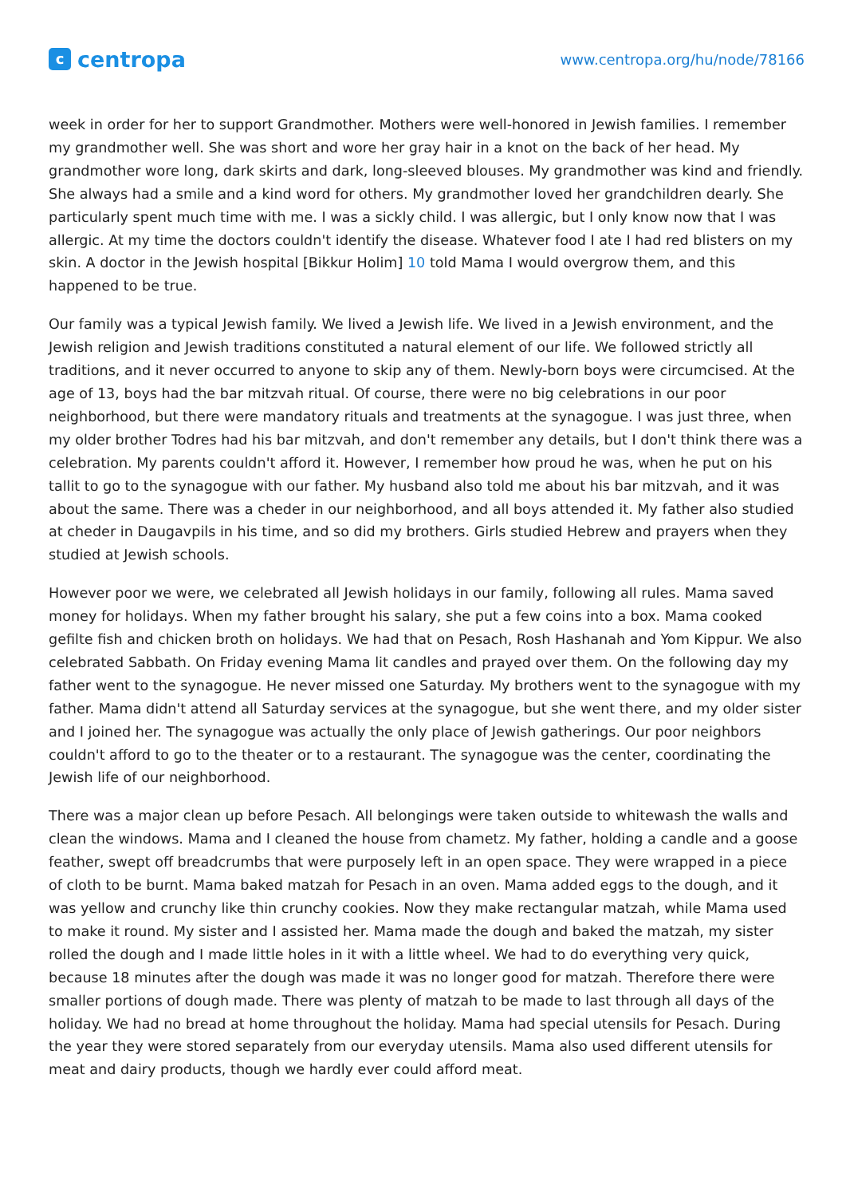c
centropa
www.centropa.org/hu/node/78166
week in order for her to support Grandmother. Mothers were well-honored in Jewish families. I remember my grandmother well. She was short and wore her gray hair in a knot on the back of her head. My grandmother wore long, dark skirts and dark, long-sleeved blouses. My grandmother was kind and friendly. She always had a smile and a kind word for others. My grandmother loved her grandchildren dearly. She particularly spent much time with me. I was a sickly child. I was allergic, but I only know now that I was allergic. At my time the doctors couldn't identify the disease. Whatever food I ate I had red blisters on my skin. A doctor in the Jewish hospital [Bikkur Holim] 10 told Mama I would overgrow them, and this happened to be true.
Our family was a typical Jewish family. We lived a Jewish life. We lived in a Jewish environment, and the Jewish religion and Jewish traditions constituted a natural element of our life. We followed strictly all traditions, and it never occurred to anyone to skip any of them. Newly-born boys were circumcised. At the age of 13, boys had the bar mitzvah ritual. Of course, there were no big celebrations in our poor neighborhood, but there were mandatory rituals and treatments at the synagogue. I was just three, when my older brother Todres had his bar mitzvah, and don't remember any details, but I don't think there was a celebration. My parents couldn't afford it. However, I remember how proud he was, when he put on his tallit to go to the synagogue with our father. My husband also told me about his bar mitzvah, and it was about the same. There was a cheder in our neighborhood, and all boys attended it. My father also studied at cheder in Daugavpils in his time, and so did my brothers. Girls studied Hebrew and prayers when they studied at Jewish schools.
However poor we were, we celebrated all Jewish holidays in our family, following all rules. Mama saved money for holidays. When my father brought his salary, she put a few coins into a box. Mama cooked gefilte fish and chicken broth on holidays. We had that on Pesach, Rosh Hashanah and Yom Kippur. We also celebrated Sabbath. On Friday evening Mama lit candles and prayed over them. On the following day my father went to the synagogue. He never missed one Saturday. My brothers went to the synagogue with my father. Mama didn't attend all Saturday services at the synagogue, but she went there, and my older sister and I joined her. The synagogue was actually the only place of Jewish gatherings. Our poor neighbors couldn't afford to go to the theater or to a restaurant. The synagogue was the center, coordinating the Jewish life of our neighborhood.
There was a major clean up before Pesach. All belongings were taken outside to whitewash the walls and clean the windows. Mama and I cleaned the house from chametz. My father, holding a candle and a goose feather, swept off breadcrumbs that were purposely left in an open space. They were wrapped in a piece of cloth to be burnt. Mama baked matzah for Pesach in an oven. Mama added eggs to the dough, and it was yellow and crunchy like thin crunchy cookies. Now they make rectangular matzah, while Mama used to make it round. My sister and I assisted her. Mama made the dough and baked the matzah, my sister rolled the dough and I made little holes in it with a little wheel. We had to do everything very quick, because 18 minutes after the dough was made it was no longer good for matzah. Therefore there were smaller portions of dough made. There was plenty of matzah to be made to last through all days of the holiday. We had no bread at home throughout the holiday. Mama had special utensils for Pesach. During the year they were stored separately from our everyday utensils. Mama also used different utensils for meat and dairy products, though we hardly ever could afford meat.